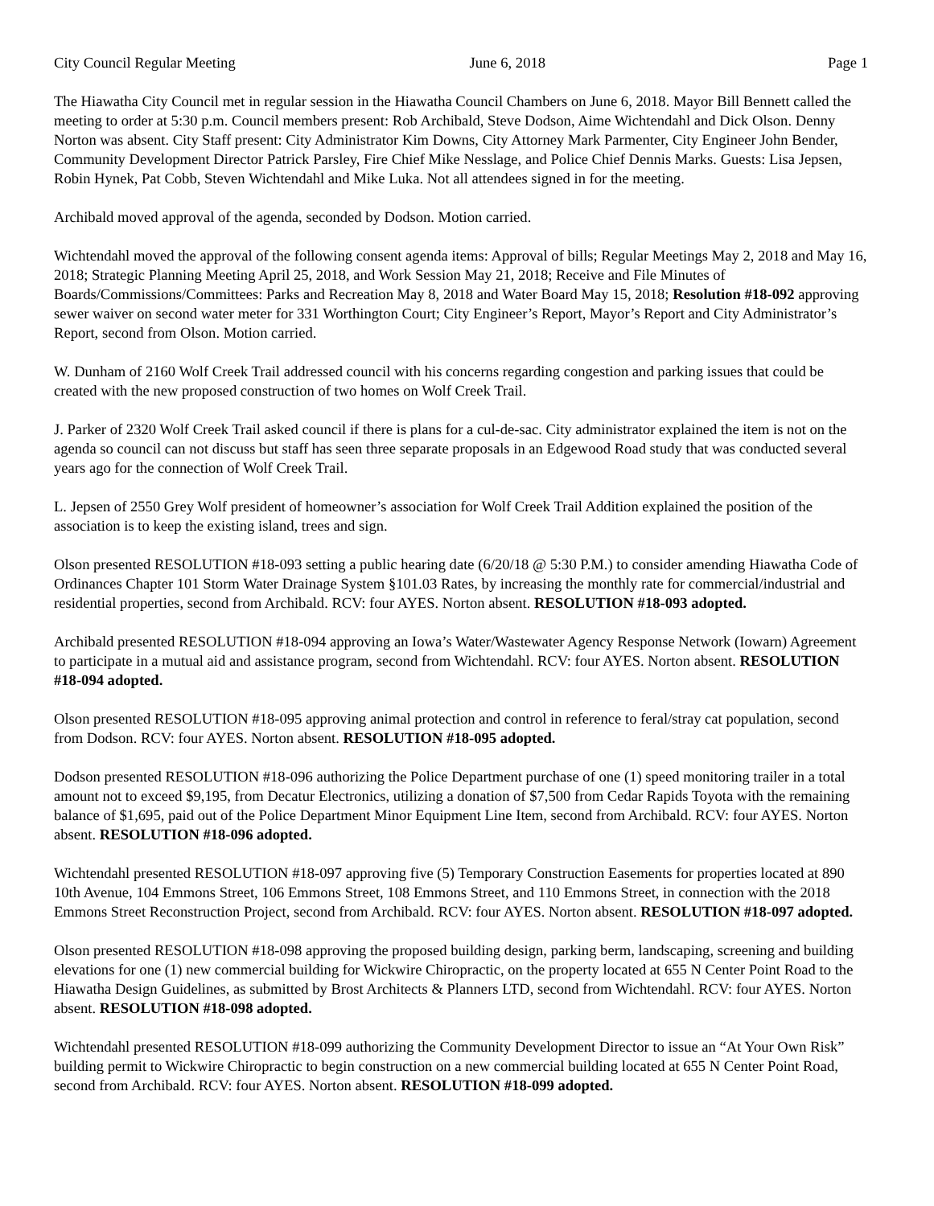City Council Regular Meeting June 6, 2018 Page 1
The Hiawatha City Council met in regular session in the Hiawatha Council Chambers on June 6, 2018. Mayor Bill Bennett called the meeting to order at 5:30 p.m. Council members present: Rob Archibald, Steve Dodson, Aime Wichtendahl and Dick Olson. Denny Norton was absent. City Staff present: City Administrator Kim Downs, City Attorney Mark Parmenter, City Engineer John Bender, Community Development Director Patrick Parsley, Fire Chief Mike Nesslage, and Police Chief Dennis Marks. Guests: Lisa Jepsen, Robin Hynek, Pat Cobb, Steven Wichtendahl and Mike Luka. Not all attendees signed in for the meeting.
Archibald moved approval of the agenda, seconded by Dodson. Motion carried.
Wichtendahl moved the approval of the following consent agenda items: Approval of bills; Regular Meetings May 2, 2018 and May 16, 2018; Strategic Planning Meeting April 25, 2018, and Work Session May 21, 2018; Receive and File Minutes of Boards/Commissions/Committees: Parks and Recreation May 8, 2018 and Water Board May 15, 2018; Resolution #18-092 approving sewer waiver on second water meter for 331 Worthington Court; City Engineer’s Report, Mayor’s Report and City Administrator’s Report, second from Olson. Motion carried.
W. Dunham of 2160 Wolf Creek Trail addressed council with his concerns regarding congestion and parking issues that could be created with the new proposed construction of two homes on Wolf Creek Trail.
J. Parker of 2320 Wolf Creek Trail asked council if there is plans for a cul-de-sac. City administrator explained the item is not on the agenda so council can not discuss but staff has seen three separate proposals in an Edgewood Road study that was conducted several years ago for the connection of Wolf Creek Trail.
L. Jepsen of 2550 Grey Wolf president of homeowner’s association for Wolf Creek Trail Addition explained the position of the association is to keep the existing island, trees and sign.
Olson presented RESOLUTION #18-093 setting a public hearing date (6/20/18 @ 5:30 P.M.) to consider amending Hiawatha Code of Ordinances Chapter 101 Storm Water Drainage System §101.03 Rates, by increasing the monthly rate for commercial/industrial and residential properties, second from Archibald. RCV: four AYES. Norton absent. RESOLUTION #18-093 adopted.
Archibald presented RESOLUTION #18-094 approving an Iowa’s Water/Wastewater Agency Response Network (Iowarn) Agreement to participate in a mutual aid and assistance program, second from Wichtendahl. RCV: four AYES. Norton absent. RESOLUTION #18-094 adopted.
Olson presented RESOLUTION #18-095 approving animal protection and control in reference to feral/stray cat population, second from Dodson. RCV: four AYES. Norton absent. RESOLUTION #18-095 adopted.
Dodson presented RESOLUTION #18-096 authorizing the Police Department purchase of one (1) speed monitoring trailer in a total amount not to exceed $9,195, from Decatur Electronics, utilizing a donation of $7,500 from Cedar Rapids Toyota with the remaining balance of $1,695, paid out of the Police Department Minor Equipment Line Item, second from Archibald. RCV: four AYES. Norton absent. RESOLUTION #18-096 adopted.
Wichtendahl presented RESOLUTION #18-097 approving five (5) Temporary Construction Easements for properties located at 890 10th Avenue, 104 Emmons Street, 106 Emmons Street, 108 Emmons Street, and 110 Emmons Street, in connection with the 2018 Emmons Street Reconstruction Project, second from Archibald. RCV: four AYES. Norton absent. RESOLUTION #18-097 adopted.
Olson presented RESOLUTION #18-098 approving the proposed building design, parking berm, landscaping, screening and building elevations for one (1) new commercial building for Wickwire Chiropractic, on the property located at 655 N Center Point Road to the Hiawatha Design Guidelines, as submitted by Brost Architects & Planners LTD, second from Wichtendahl. RCV: four AYES. Norton absent. RESOLUTION #18-098 adopted.
Wichtendahl presented RESOLUTION #18-099 authorizing the Community Development Director to issue an “At Your Own Risk” building permit to Wickwire Chiropractic to begin construction on a new commercial building located at 655 N Center Point Road, second from Archibald. RCV: four AYES. Norton absent. RESOLUTION #18-099 adopted.